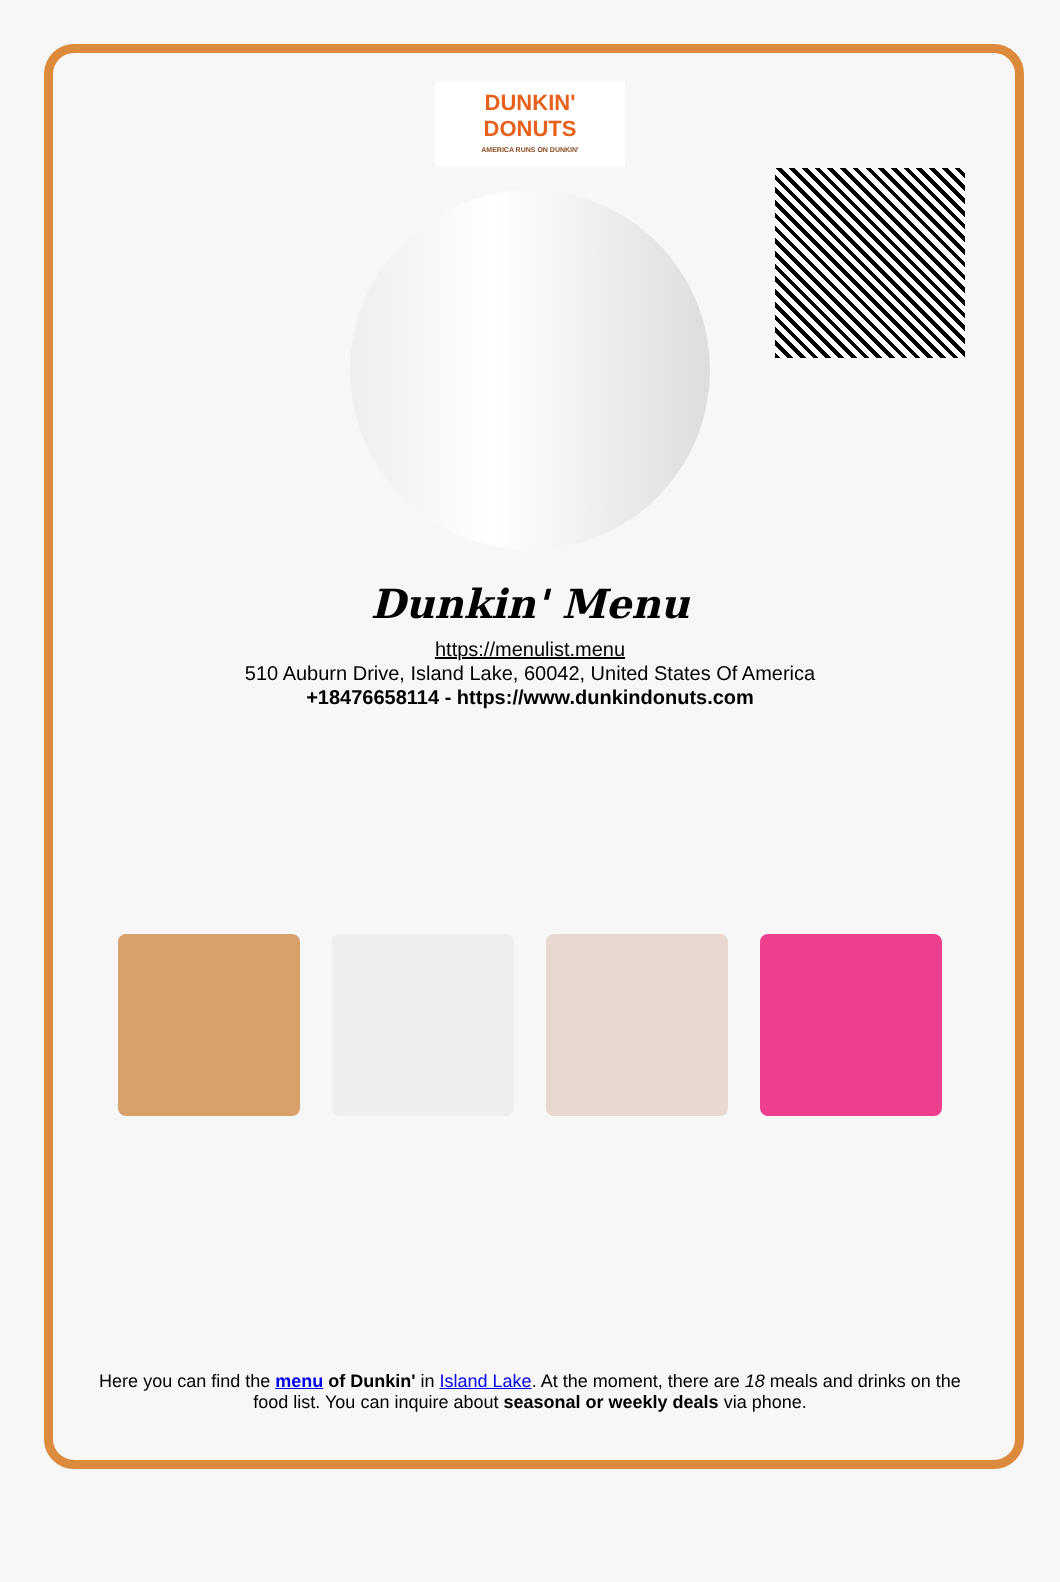DUNKIN'
DONUTS
AMERICA RUNS ON DUNKIN'
Dunkin' Menu
https://menulist.menu
510 Auburn Drive, Island Lake, 60042, United States Of America
+18476658114 - https://www.dunkindonuts.com
Here you can find the menu of Dunkin' in Island Lake. At the moment, there are 18 meals and drinks on the food list. You can inquire about seasonal or weekly deals via phone.